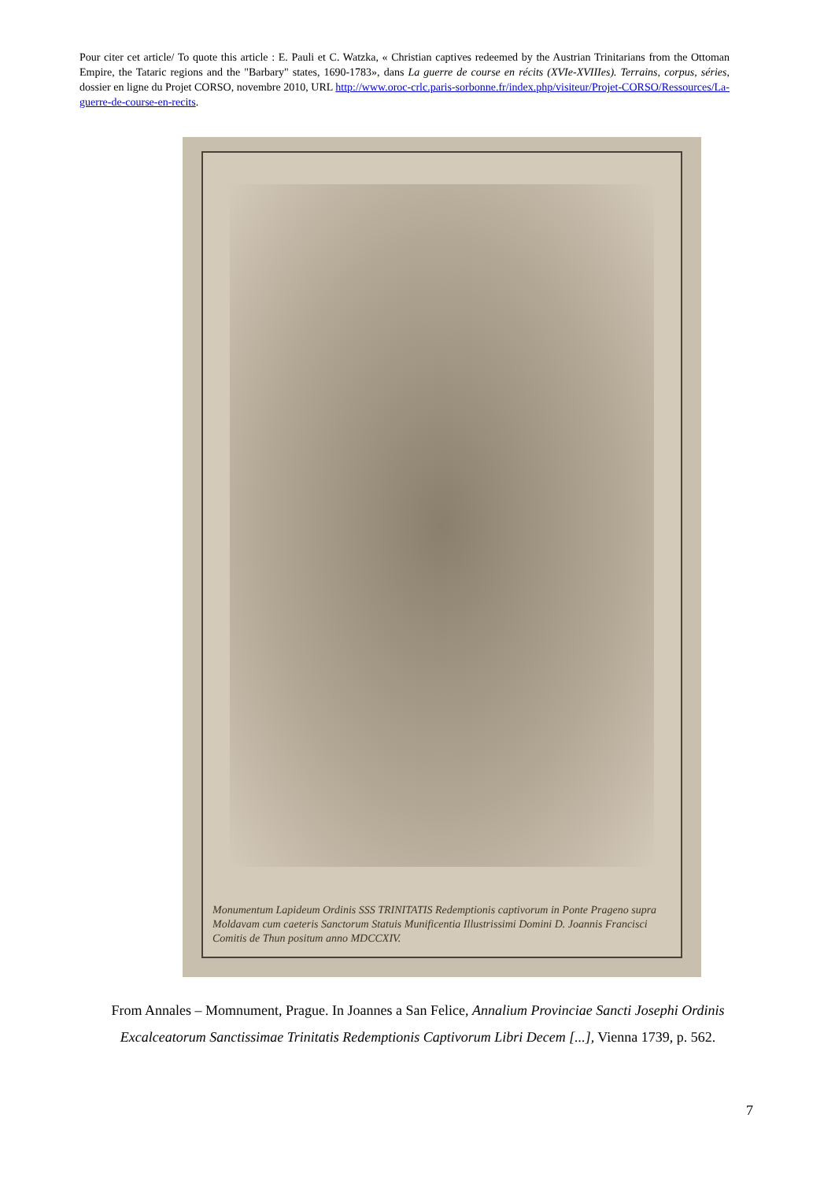Pour citer cet article/ To quote this article : E. Pauli et C. Watzka, « Christian captives redeemed by the Austrian Trinitarians from the Ottoman Empire, the Tataric regions and the "Barbary" states, 1690-1783», dans La guerre de course en récits (XVIe-XVIIIes). Terrains, corpus, séries, dossier en ligne du Projet CORSO, novembre 2010, URL http://www.oroc-crlc.paris-sorbonne.fr/index.php/visiteur/Projet-CORSO/Ressources/La-guerre-de-course-en-recits.
Monumentum Lapideum Ordinis SSS TRINITATIS Redemptionis captivorum in Ponte Prageno supra Moldavam cum caeteris Sanctorum Statuis Munificentia Illustrissimi Domini D. Joannis Francisci Comitis de Thun positum anno MDCCXIV.
From Annales – Momnument, Prague. In Joannes a San Felice, Annalium Provinciae Sancti Josephi Ordinis Excalceatorum Sanctissimae Trinitatis Redemptionis Captivorum Libri Decem [...], Vienna 1739, p. 562.
7